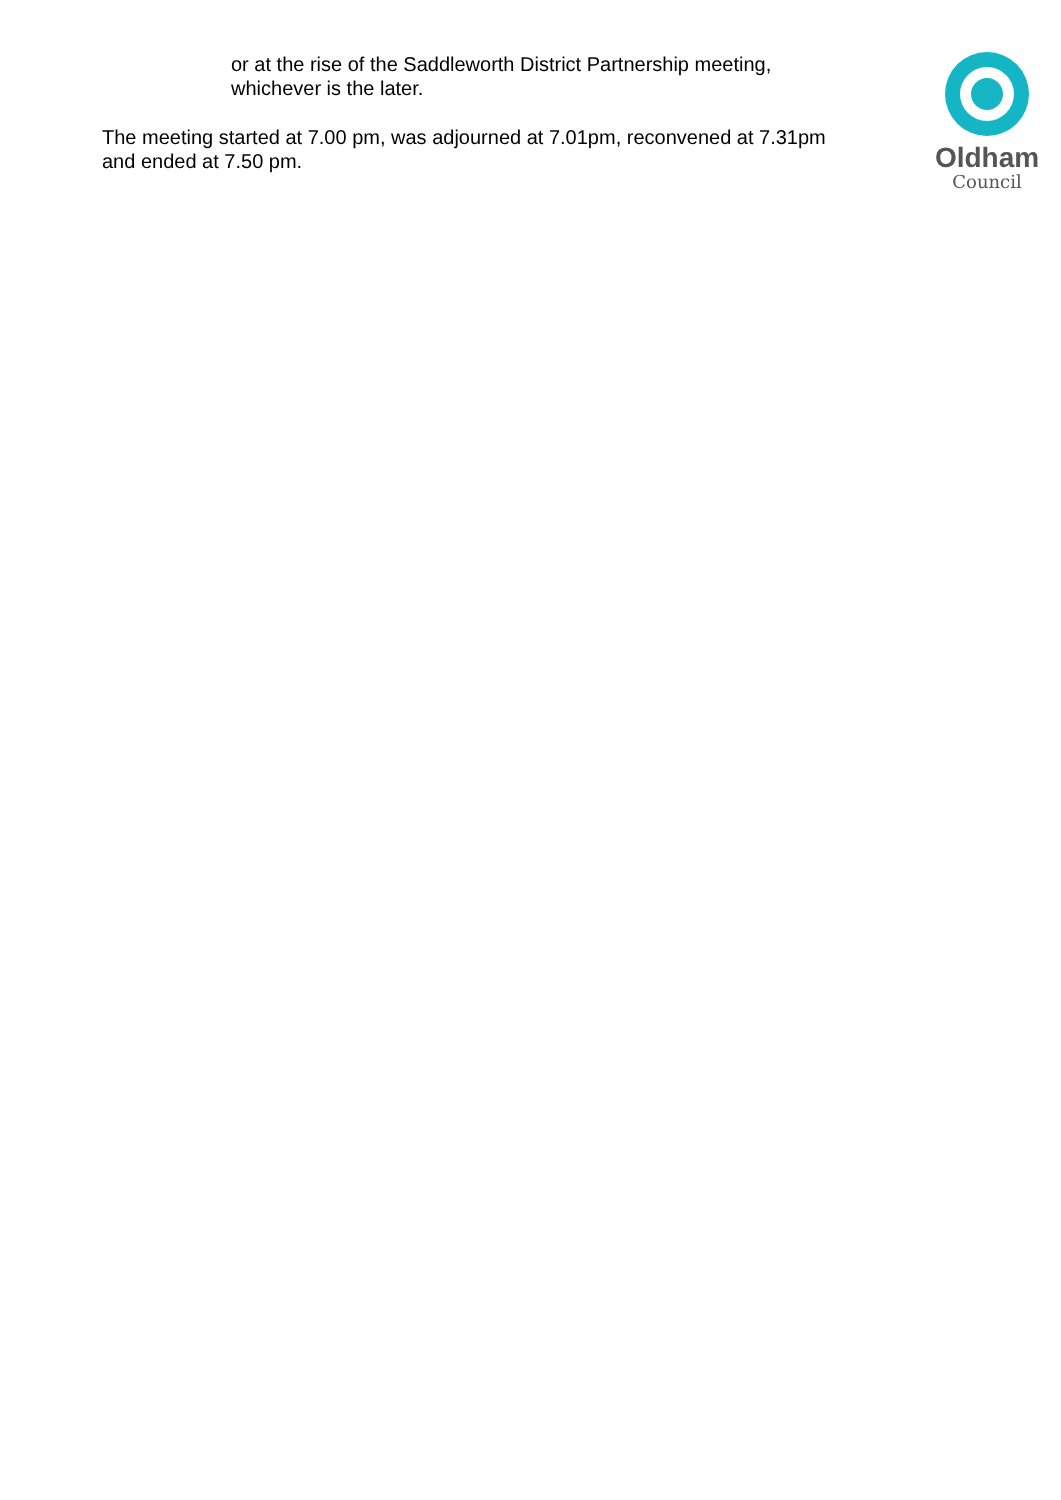or at the rise of the Saddleworth District Partnership meeting, whichever is the later.
The meeting started at 7.00 pm, was adjourned at 7.01pm, reconvened at 7.31pm and ended at 7.50 pm.
Oldham
Council